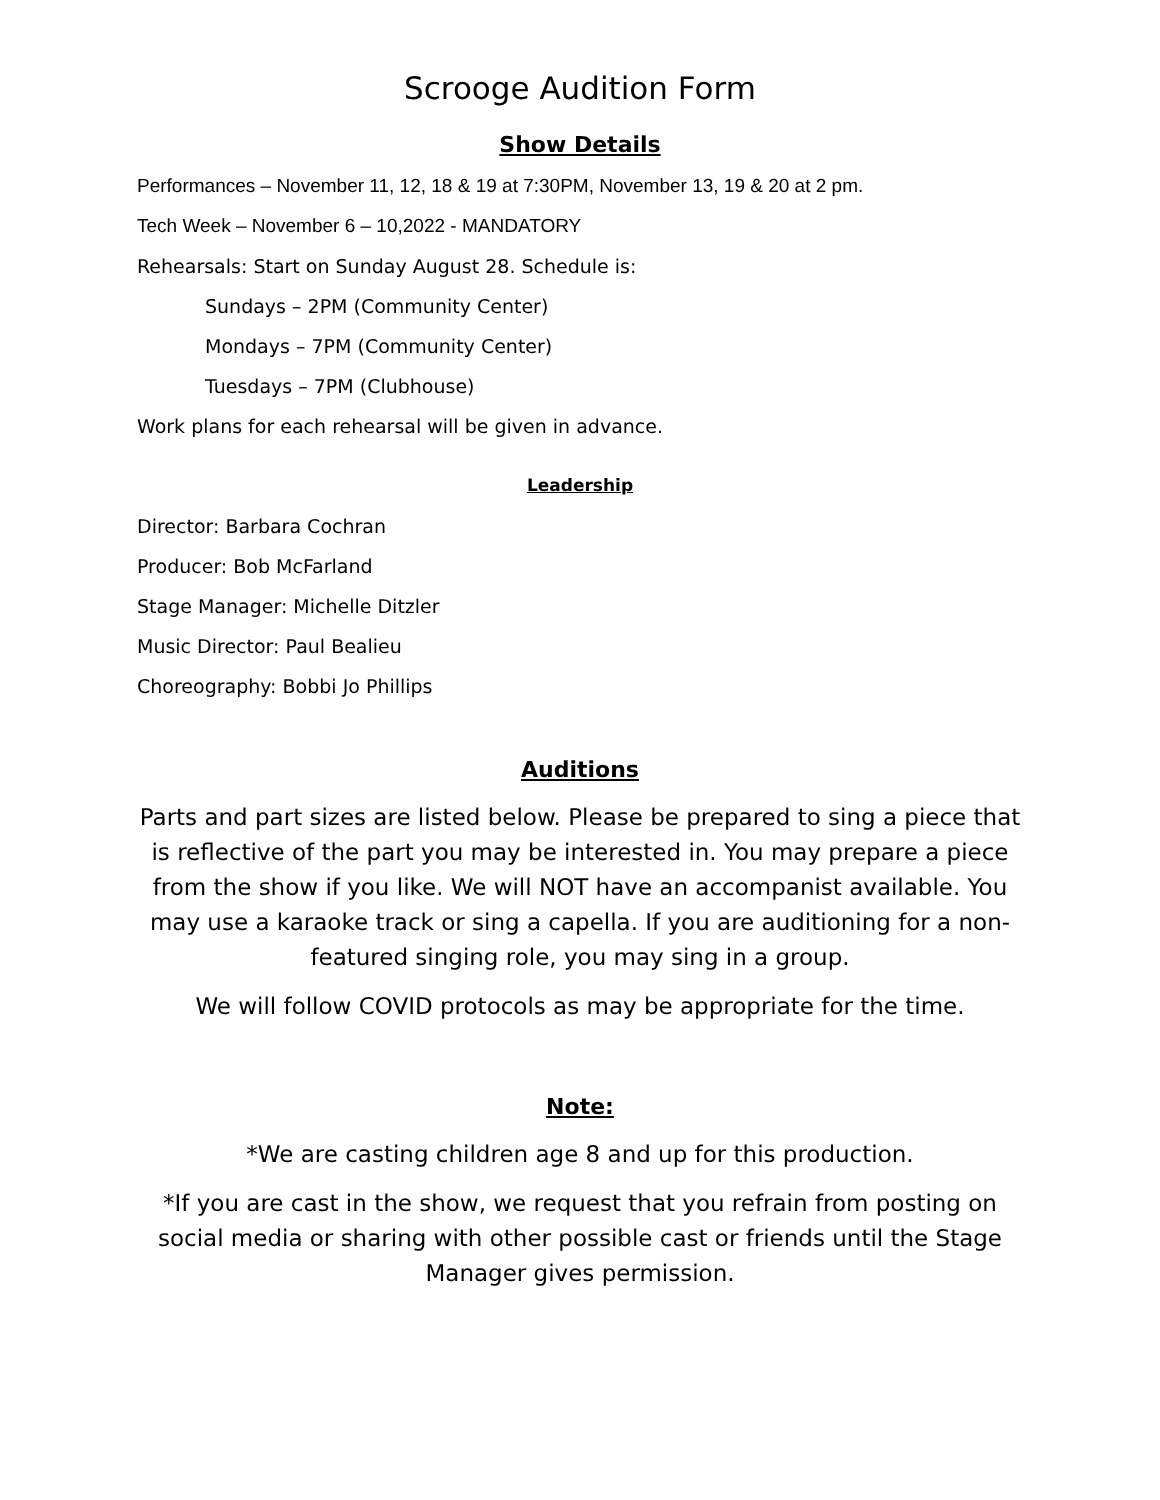Scrooge Audition Form
Show Details
Performances – November 11, 12, 18 & 19 at 7:30PM, November 13, 19 & 20 at 2 pm.
Tech Week – November 6 – 10,2022 - MANDATORY
Rehearsals: Start on Sunday August 28. Schedule is:
Sundays – 2PM (Community Center)
Mondays – 7PM (Community Center)
Tuesdays – 7PM (Clubhouse)
Work plans for each rehearsal will be given in advance.
Leadership
Director: Barbara Cochran
Producer: Bob McFarland
Stage Manager: Michelle Ditzler
Music Director: Paul Bealieu
Choreography: Bobbi Jo Phillips
Auditions
Parts and part sizes are listed below. Please be prepared to sing a piece that is reflective of the part you may be interested in. You may prepare a piece from the show if you like. We will NOT have an accompanist available. You may use a karaoke track or sing a capella. If you are auditioning for a non-featured singing role, you may sing in a group.
We will follow COVID protocols as may be appropriate for the time.
Note:
*We are casting children age 8 and up for this production.
*If you are cast in the show, we request that you refrain from posting on social media or sharing with other possible cast or friends until the Stage Manager gives permission.